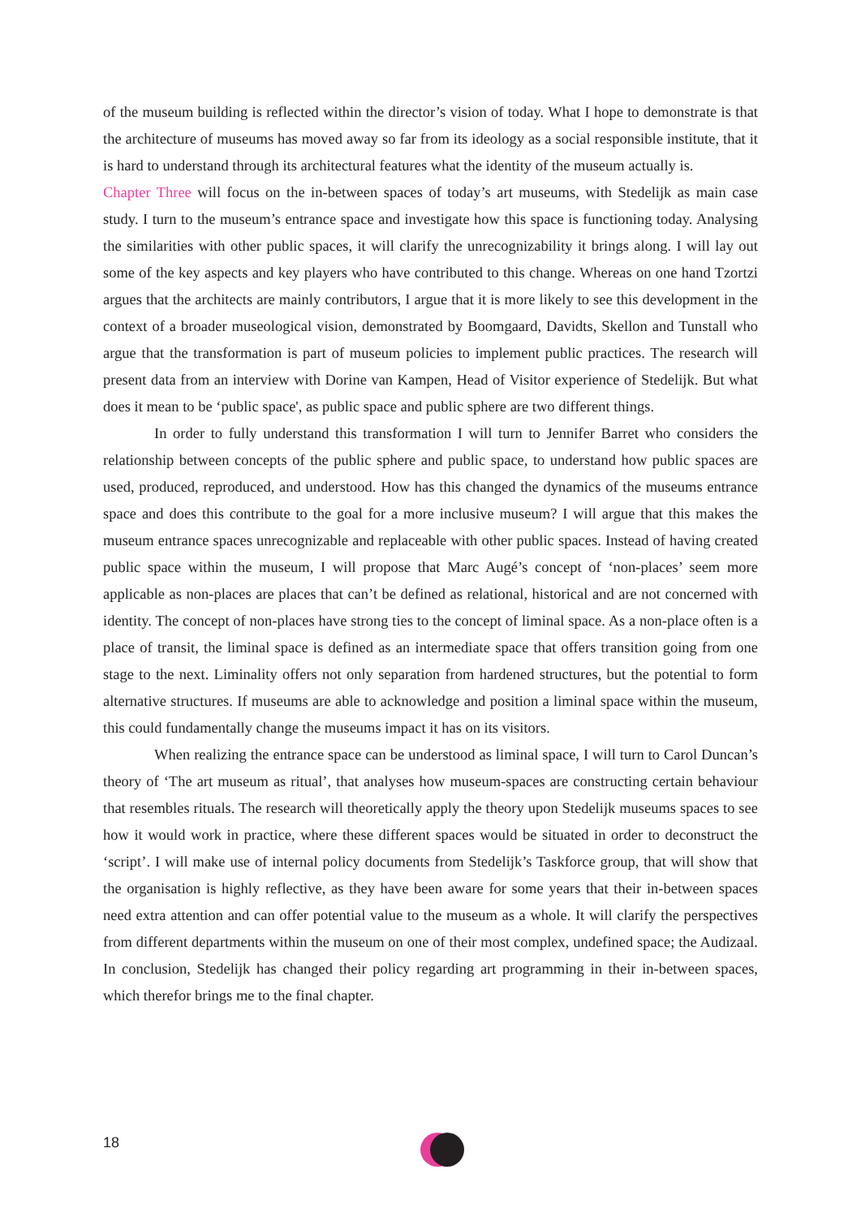of the museum building is reflected within the director’s vision of today. What I hope to demonstrate is that the architecture of museums has moved away so far from its ideology as a social responsible institute, that it is hard to understand through its architectural features what the identity of the museum actually is.
Chapter Three will focus on the in-between spaces of today’s art museums, with Stedelijk as main case study. I turn to the museum’s entrance space and investigate how this space is functioning today. Analysing the similarities with other public spaces, it will clarify the unrecognizability it brings along. I will lay out some of the key aspects and key players who have contributed to this change. Whereas on one hand Tzortzi argues that the architects are mainly contributors, I argue that it is more likely to see this development in the context of a broader museological vision, demonstrated by Boomgaard, Davidts, Skellon and Tunstall who argue that the transformation is part of museum policies to implement public practices. The research will present data from an interview with Dorine van Kampen, Head of Visitor experience of Stedelijk. But what does it mean to be ‘public space', as public space and public sphere are two different things.
In order to fully understand this transformation I will turn to Jennifer Barret who considers the relationship between concepts of the public sphere and public space, to understand how public spaces are used, produced, reproduced, and understood. How has this changed the dynamics of the museums entrance space and does this contribute to the goal for a more inclusive museum? I will argue that this makes the museum entrance spaces unrecognizable and replaceable with other public spaces. Instead of having created public space within the museum, I will propose that Marc Augé’s concept of ‘non-places’ seem more applicable as non-places are places that can’t be defined as relational, historical and are not concerned with identity. The concept of non-places have strong ties to the concept of liminal space. As a non-place often is a place of transit, the liminal space is defined as an intermediate space that offers transition going from one stage to the next. Liminality offers not only separation from hardened structures, but the potential to form alternative structures. If museums are able to acknowledge and position a liminal space within the museum, this could fundamentally change the museums impact it has on its visitors.
When realizing the entrance space can be understood as liminal space, I will turn to Carol Duncan’s theory of ‘The art museum as ritual’, that analyses how museum-spaces are constructing certain behaviour that resembles rituals. The research will theoretically apply the theory upon Stedelijk museums spaces to see how it would work in practice, where these different spaces would be situated in order to deconstruct the ‘script’. I will make use of internal policy documents from Stedelijk’s Taskforce group, that will show that the organisation is highly reflective, as they have been aware for some years that their in-between spaces need extra attention and can offer potential value to the museum as a whole. It will clarify the perspectives from different departments within the museum on one of their most complex, undefined space; the Audizaal. In conclusion, Stedelijk has changed their policy regarding art programming in their in-between spaces, which therefor brings me to the final chapter.
18